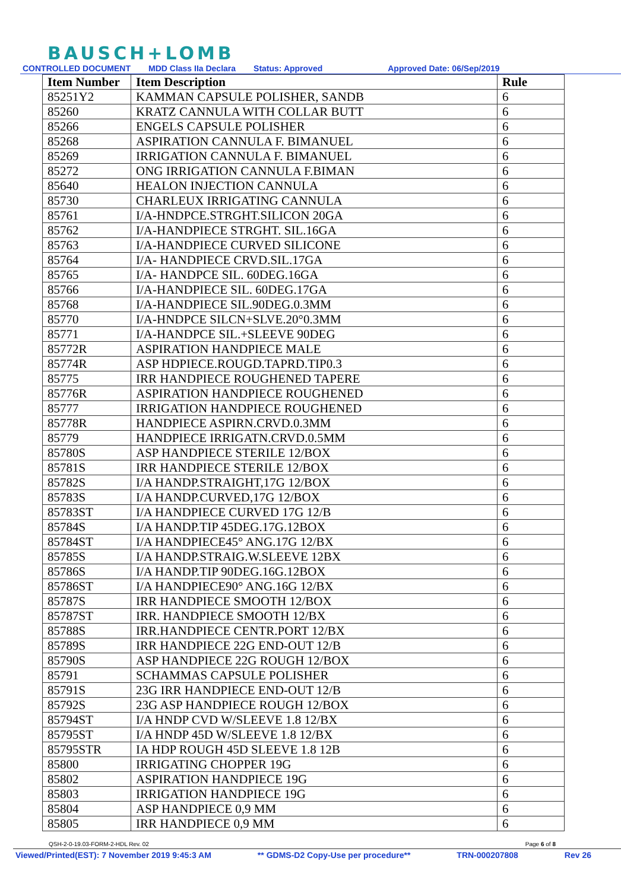BAUSCH+LOMB
CONTROLLED DOCUMENT MDD Class IIa Declara Status: Approved Approved Date: 06/Sep/2019
| Item Number | Item Description | Rule |
| --- | --- | --- |
| 85251Y2 | KAMMAN CAPSULE POLISHER, SANDB | 6 |
| 85260 | KRATZ CANNULA WITH COLLAR BUTT | 6 |
| 85266 | ENGELS CAPSULE POLISHER | 6 |
| 85268 | ASPIRATION CANNULA F. BIMANUEL | 6 |
| 85269 | IRRIGATION CANNULA F. BIMANUEL | 6 |
| 85272 | ONG IRRIGATION CANNULA F.BIMAN | 6 |
| 85640 | HEALON INJECTION CANNULA | 6 |
| 85730 | CHARLEUX IRRIGATING CANNULA | 6 |
| 85761 | I/A-HNDPCE.STRGHT.SILICON 20GA | 6 |
| 85762 | I/A-HANDPIECE STRGHT. SIL.16GA | 6 |
| 85763 | I/A-HANDPIECE CURVED SILICONE | 6 |
| 85764 | I/A- HANDPIECE CRVD.SIL.17GA | 6 |
| 85765 | I/A- HANDPCE SIL. 60DEG.16GA | 6 |
| 85766 | I/A-HANDPIECE SIL. 60DEG.17GA | 6 |
| 85768 | I/A-HANDPIECE SIL.90DEG.0.3MM | 6 |
| 85770 | I/A-HNDPCE SILCN+SLVE.20°0.3MM | 6 |
| 85771 | I/A-HANDPCE SIL.+SLEEVE 90DEG | 6 |
| 85772R | ASPIRATION HANDPIECE MALE | 6 |
| 85774R | ASP HDPIECE.ROUGD.TAPRD.TIP0.3 | 6 |
| 85775 | IRR HANDPIECE ROUGHENED TAPERE | 6 |
| 85776R | ASPIRATION HANDPIECE ROUGHENED | 6 |
| 85777 | IRRIGATION HANDPIECE ROUGHENED | 6 |
| 85778R | HANDPIECE ASPIRN.CRVD.0.3MM | 6 |
| 85779 | HANDPIECE IRRIGATN.CRVD.0.5MM | 6 |
| 85780S | ASP HANDPIECE STERILE 12/BOX | 6 |
| 85781S | IRR HANDPIECE STERILE 12/BOX | 6 |
| 85782S | I/A HANDP.STRAIGHT,17G 12/BOX | 6 |
| 85783S | I/A HANDP.CURVED,17G 12/BOX | 6 |
| 85783ST | I/A HANDPIECE CURVED 17G 12/B | 6 |
| 85784S | I/A HANDP.TIP 45DEG.17G.12BOX | 6 |
| 85784ST | I/A HANDPIECE45° ANG.17G 12/BX | 6 |
| 85785S | I/A HANDP.STRAIG.W.SLEEVE 12BX | 6 |
| 85786S | I/A HANDP.TIP 90DEG.16G.12BOX | 6 |
| 85786ST | I/A HANDPIECE90° ANG.16G 12/BX | 6 |
| 85787S | IRR HANDPIECE SMOOTH 12/BOX | 6 |
| 85787ST | IRR. HANDPIECE SMOOTH 12/BX | 6 |
| 85788S | IRR.HANDPIECE CENTR.PORT 12/BX | 6 |
| 85789S | IRR HANDPIECE 22G END-OUT 12/B | 6 |
| 85790S | ASP HANDPIECE 22G ROUGH 12/BOX | 6 |
| 85791 | SCHAMMAS CAPSULE POLISHER | 6 |
| 85791S | 23G IRR HANDPIECE END-OUT 12/B | 6 |
| 85792S | 23G ASP HANDPIECE ROUGH 12/BOX | 6 |
| 85794ST | I/A HNDP CVD W/SLEEVE 1.8 12/BX | 6 |
| 85795ST | I/A HNDP 45D W/SLEEVE 1.8 12/BX | 6 |
| 85795STR | IA HDP ROUGH 45D SLEEVE 1.8 12B | 6 |
| 85800 | IRRIGATING CHOPPER 19G | 6 |
| 85802 | ASPIRATION HANDPIECE 19G | 6 |
| 85803 | IRRIGATION HANDPIECE 19G | 6 |
| 85804 | ASP HANDPIECE 0,9 MM | 6 |
| 85805 | IRR HANDPIECE 0,9 MM | 6 |
QSH-2-0-19.03-FORM-2-HDL Rev. 02 Page 6 of 8
Viewed/Printed(EST): 7 November 2019 9:45:3 AM ** GDMS-D2 Copy-Use per procedure** TRN-000207808 Rev 26